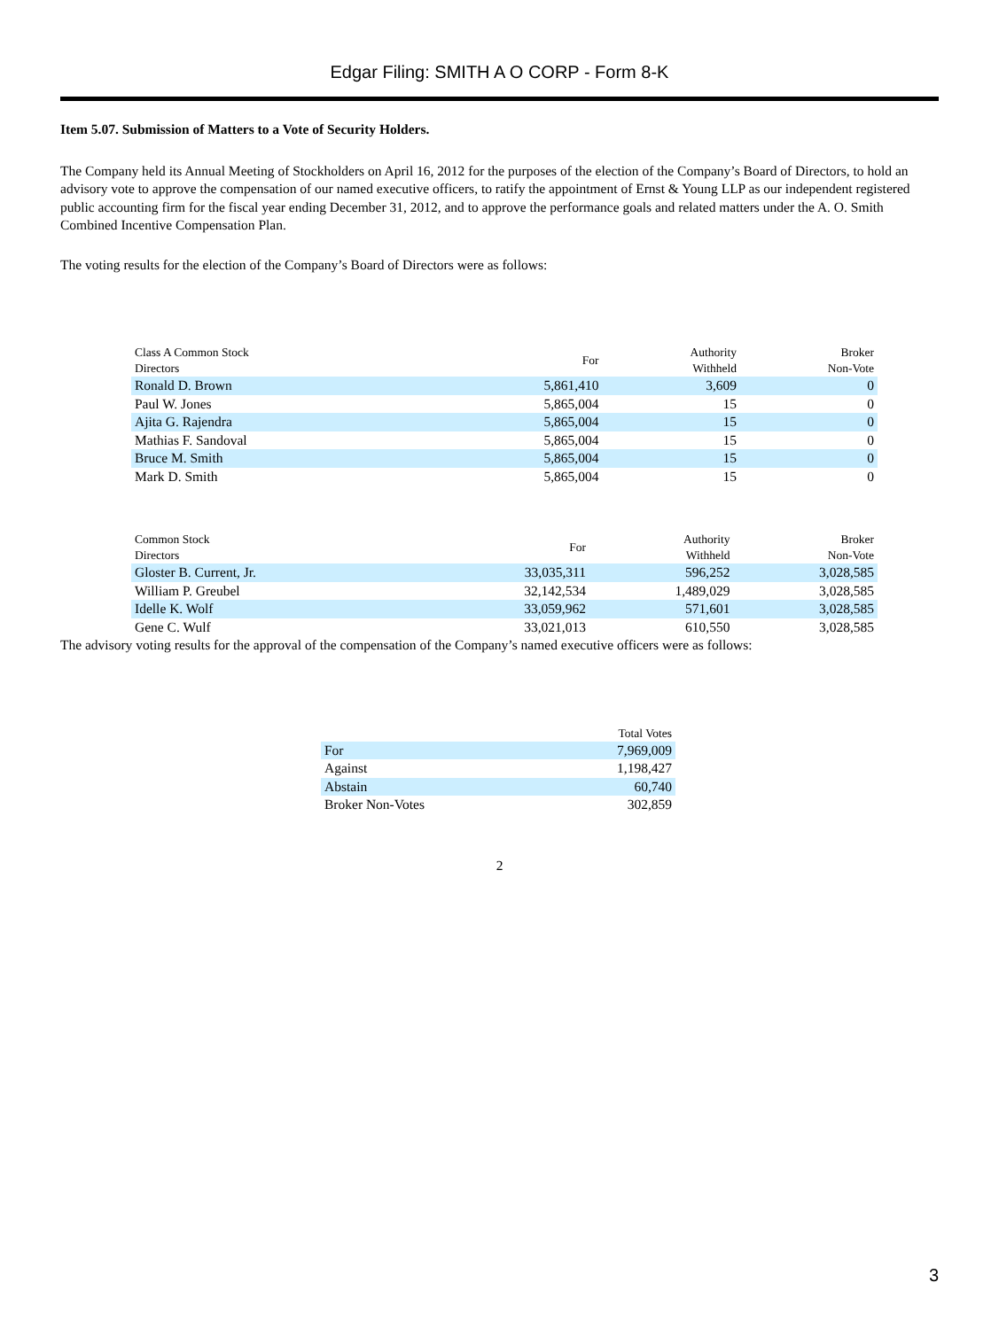Edgar Filing: SMITH A O CORP - Form 8-K
Item 5.07. Submission of Matters to a Vote of Security Holders.
The Company held its Annual Meeting of Stockholders on April 16, 2012 for the purposes of the election of the Company’s Board of Directors, to hold an advisory vote to approve the compensation of our named executive officers, to ratify the appointment of Ernst & Young LLP as our independent registered public accounting firm for the fiscal year ending December 31, 2012, and to approve the performance goals and related matters under the A. O. Smith Combined Incentive Compensation Plan.
The voting results for the election of the Company’s Board of Directors were as follows:
| Class A Common Stock Directors | For | Authority Withheld | Broker Non-Vote |
| --- | --- | --- | --- |
| Ronald D. Brown | 5,861,410 | 3,609 | 0 |
| Paul W. Jones | 5,865,004 | 15 | 0 |
| Ajita G. Rajendra | 5,865,004 | 15 | 0 |
| Mathias F. Sandoval | 5,865,004 | 15 | 0 |
| Bruce M. Smith | 5,865,004 | 15 | 0 |
| Mark D. Smith | 5,865,004 | 15 | 0 |
| Common Stock Directors | For | Authority Withheld | Broker Non-Vote |
| --- | --- | --- | --- |
| Gloster B. Current, Jr. | 33,035,311 | 596,252 | 3,028,585 |
| William P. Greubel | 32,142,534 | 1,489,029 | 3,028,585 |
| Idelle K. Wolf | 33,059,962 | 571,601 | 3,028,585 |
| Gene C. Wulf | 33,021,013 | 610,550 | 3,028,585 |
The advisory voting results for the approval of the compensation of the Company’s named executive officers were as follows:
| | Total Votes |
| --- | --- |
| For | 7,969,009 |
| Against | 1,198,427 |
| Abstain | 60,740 |
| Broker Non-Votes | 302,859 |
2
3